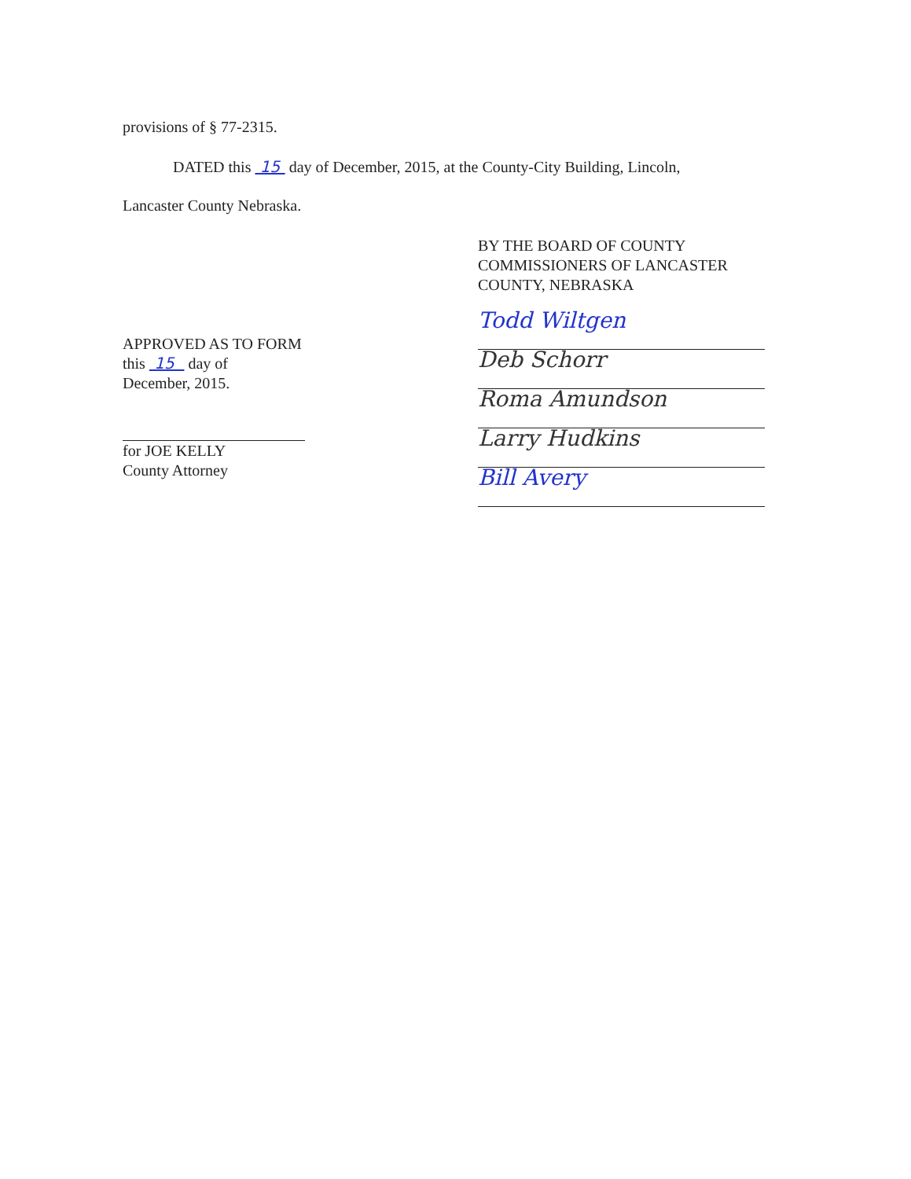provisions of § 77-2315.
DATED this 15 day of December, 2015, at the County-City Building, Lincoln,
Lancaster County Nebraska.
BY THE BOARD OF COUNTY
COMMISSIONERS OF LANCASTER
COUNTY, NEBRASKA
Todd Wiltgen
Deb Schorr
Roma Amundson
Larry Hudkins
Bill Avery
APPROVED AS TO FORM
this 15 day of
December, 2015.
for JOE KELLY
County Attorney